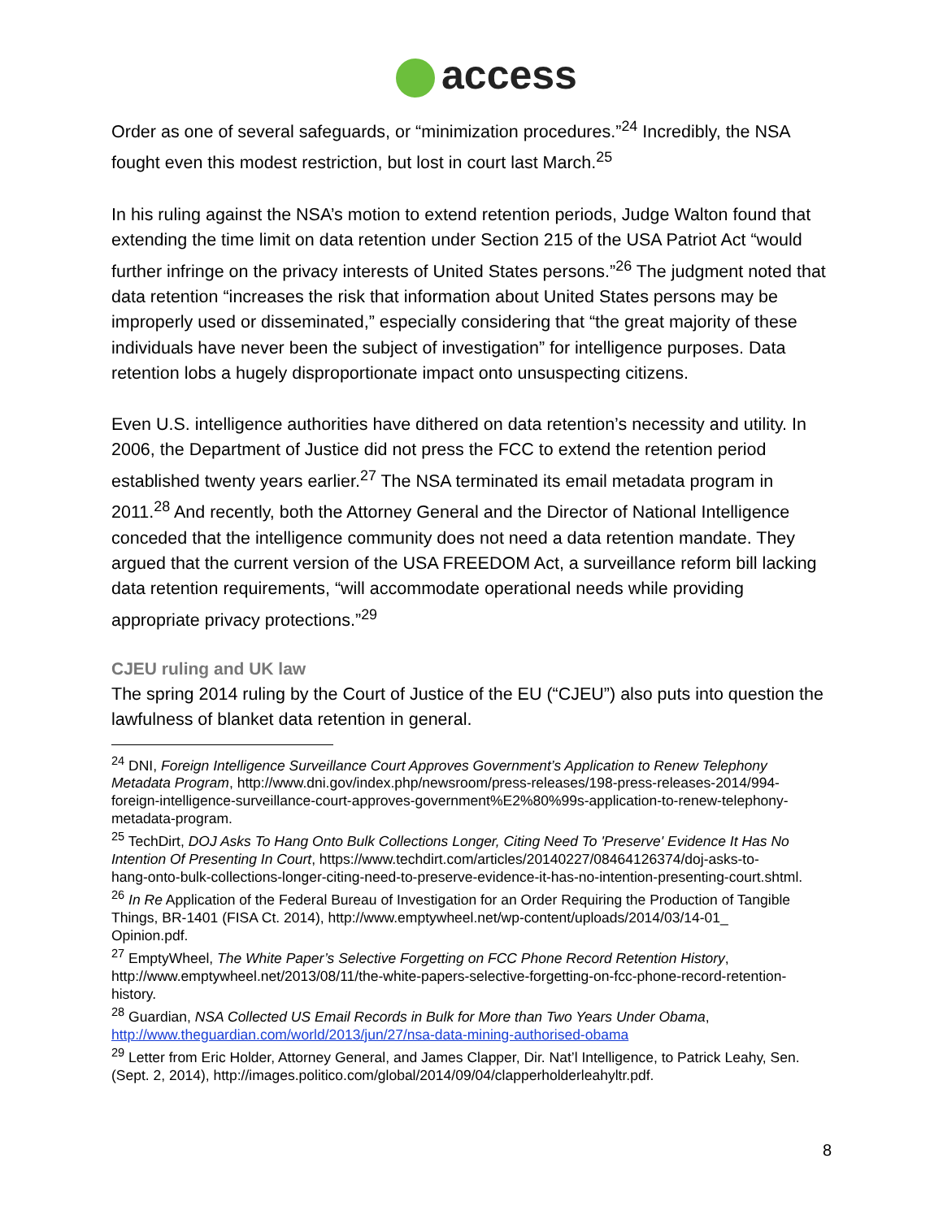access
Order as one of several safeguards, or “minimization procedures.”<sup>24</sup> Incredibly, the NSA fought even this modest restriction, but lost in court last March.<sup>25</sup>
In his ruling against the NSA’s motion to extend retention periods, Judge Walton found that extending the time limit on data retention under Section 215 of the USA Patriot Act “would further infringe on the privacy interests of United States persons.”<sup>26</sup> The judgment noted that data retention “increases the risk that information about United States persons may be improperly used or disseminated,” especially considering that “the great majority of these individuals have never been the subject of investigation” for intelligence purposes. Data retention lobs a hugely disproportionate impact onto unsuspecting citizens.
Even U.S. intelligence authorities have dithered on data retention’s necessity and utility. In 2006, the Department of Justice did not press the FCC to extend the retention period established twenty years earlier.<sup>27</sup> The NSA terminated its email metadata program in 2011.<sup>28</sup> And recently, both the Attorney General and the Director of National Intelligence conceded that the intelligence community does not need a data retention mandate. They argued that the current version of the USA FREEDOM Act, a surveillance reform bill lacking data retention requirements, “will accommodate operational needs while providing appropriate privacy protections.”<sup>29</sup>
CJEU ruling and UK law
The spring 2014 ruling by the Court of Justice of the EU (“CJEU”) also puts into question the lawfulness of blanket data retention in general.
<sup>24</sup> DNI, Foreign Intelligence Surveillance Court Approves Government’s Application to Renew Telephony Metadata Program, http://www.dni.gov/index.php/newsroom/press-releases/198-press-releases-2014/994-
foreign-intelligence-surveillance-court-approves-government%E2%80%99s-application-to-renew-telephony-metadata-program.
<sup>25</sup> TechDirt, DOJ Asks To Hang Onto Bulk Collections Longer, Citing Need To 'Preserve' Evidence It Has No Intention Of Presenting In Court, https://www.techdirt.com/articles/20140227/08464126374/doj-asks-to-
hang-onto-bulk-collections-longer-citing-need-to-preserve-evidence-it-has-no-intention-presenting-court.shtml.
<sup>26</sup> In Re Application of the Federal Bureau of Investigation for an Order Requiring the Production of Tangible Things, BR-1401 (FISA Ct. 2014), http://www.emptywheel.net/wp-content/uploads/2014/03/14-01_
Opinion.pdf.
<sup>27</sup> EmptyWheel, The White Paper’s Selective Forgetting on FCC Phone Record Retention History, http://www.emptywheel.net/2013/08/11/the-white-papers-selective-forgetting-on-fcc-phone-record-retention-history.
<sup>28</sup> Guardian, NSA Collected US Email Records in Bulk for More than Two Years Under Obama, http://www.theguardian.com/world/2013/jun/27/nsa-data-mining-authorised-obama
<sup>29</sup> Letter from Eric Holder, Attorney General, and James Clapper, Dir. Nat’l Intelligence, to Patrick Leahy, Sen. (Sept. 2, 2014), http://images.politico.com/global/2014/09/04/clapperholderleahyltr.pdf.
8